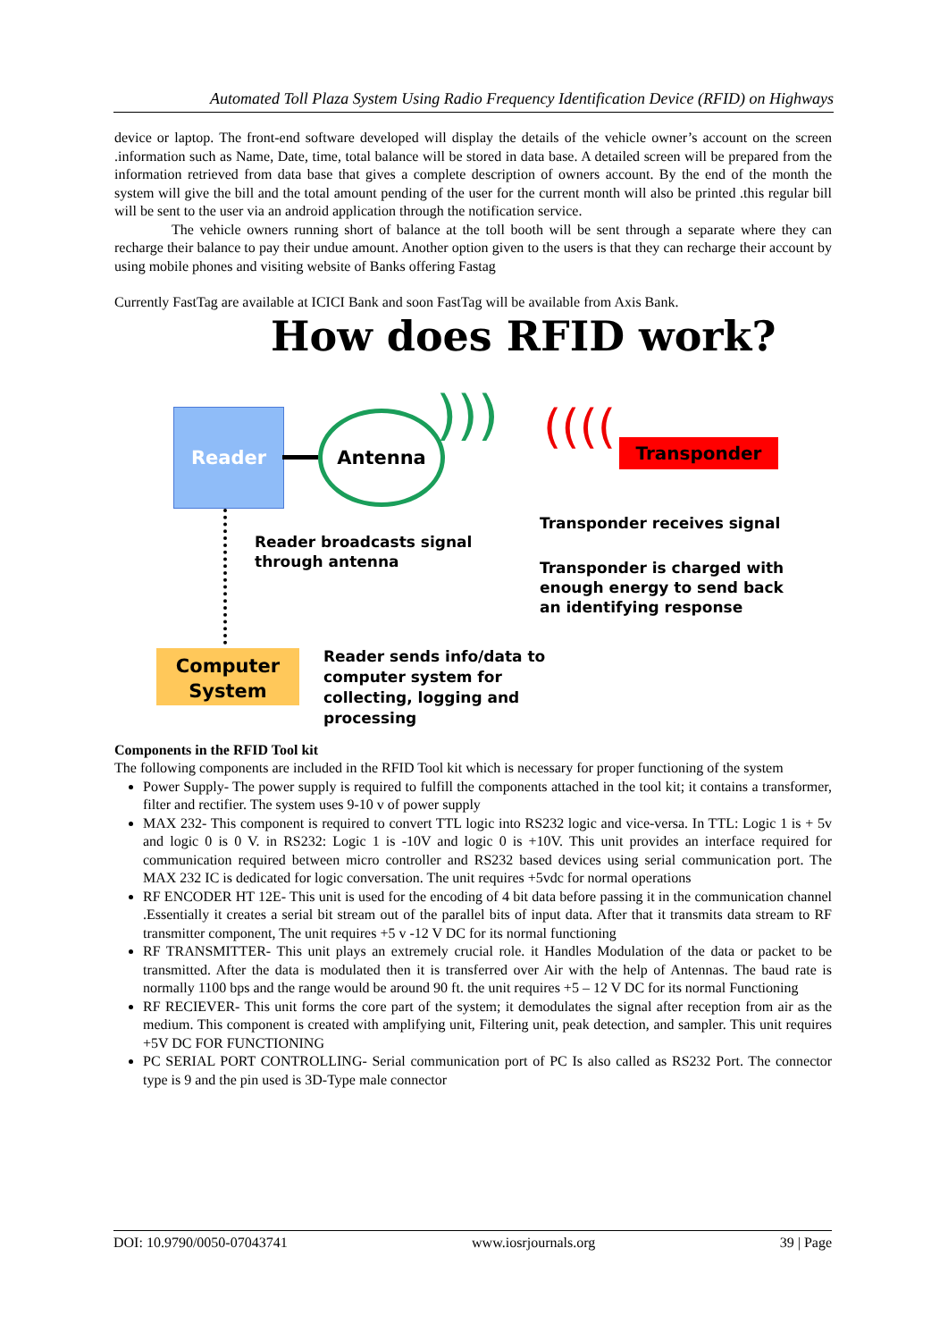Automated Toll Plaza System Using Radio Frequency Identification Device (RFID) on Highways
device or laptop. The front-end software developed will display the details of the vehicle owner’s account on the screen .information such as Name, Date, time, total balance will be stored in data base. A detailed screen will be prepared from the information retrieved from data base that gives a complete description of owners account. By the end of the month the system will give the bill and the total amount pending of the user for the current month will also be printed .this regular bill will be sent to the user via an android application through the notification service.
The vehicle owners running short of balance at the toll booth will be sent through a separate where they can recharge their balance to pay their undue amount. Another option given to the users is that they can recharge their account by using mobile phones and visiting website of Banks offering Fastag
Currently FastTag are available at ICICI Bank and soon FastTag will be available from Axis Bank.
How does RFID work?
Reader Antenna ))) (((( Transponder
Reader broadcasts signal
through antenna
Transponder receives signal
Transponder is charged with
enough energy to send back
an identifying response
Computer
System
Reader sends info/data to
computer system for
collecting, logging and
processing
Components in the RFID Tool kit
The following components are included in the RFID Tool kit which is necessary for proper functioning of the system
Power Supply- The power supply is required to fulfill the components attached in the tool kit; it contains a transformer, filter and rectifier. The system uses 9-10 v of power supply
MAX 232- This component is required to convert TTL logic into RS232 logic and vice-versa. In TTL: Logic 1 is + 5v and logic 0 is 0 V. in RS232: Logic 1 is -10V and logic 0 is +10V. This unit provides an interface required for communication required between micro controller and RS232 based devices using serial communication port. The MAX 232 IC is dedicated for logic conversation. The unit requires +5vdc for normal operations
RF ENCODER HT 12E- This unit is used for the encoding of 4 bit data before passing it in the communication channel .Essentially it creates a serial bit stream out of the parallel bits of input data. After that it transmits data stream to RF transmitter component, The unit requires +5 v -12 V DC for its normal functioning
RF TRANSMITTER- This unit plays an extremely crucial role. it Handles Modulation of the data or packet to be transmitted. After the data is modulated then it is transferred over Air with the help of Antennas. The baud rate is normally 1100 bps and the range would be around 90 ft. the unit requires +5 – 12 V DC for its normal Functioning
RF RECIEVER- This unit forms the core part of the system; it demodulates the signal after reception from air as the medium. This component is created with amplifying unit, Filtering unit, peak detection, and sampler. This unit requires +5V DC FOR FUNCTIONING
PC SERIAL PORT CONTROLLING- Serial communication port of PC Is also called as RS232 Port. The connector type is 9 and the pin used is 3D-Type male connector
DOI: 10.9790/0050-07043741 www.iosrjournals.org 39 | Page